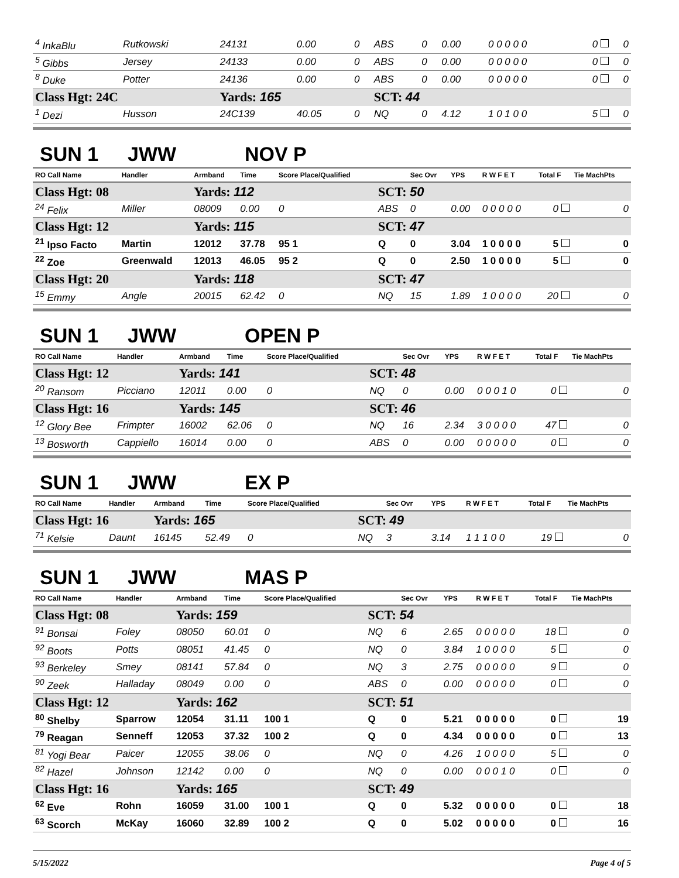| <sup>4</sup> InkaBlu | Rutkowski | 24131 | 0.00 | 0 | ABS | 0 | 0.00 | 0 0 0 0 0 | 0 | 0 |
| <sup>5</sup> Gibbs | Jersey | 24133 | 0.00 | 0 | ABS | 0 | 0.00 | 0 0 0 0 0 | 0 | 0 |
| <sup>8</sup> Duke | Potter | 24136 | 0.00 | 0 | ABS | 0 | 0.00 | 0 0 0 0 0 | 0 | 0 |
| Class Hgt: 24C | | Yards: 165 | | | SCT: 44 | | | | | |
| <sup>1</sup> Dezi | Husson | 24C139 | 40.05 | 0 | NQ | 0 | 4.12 | 1 0 1 0 0 | 5 | 0 |
SUN 1 JWW NOV P
| RO Call Name | Handler | Armband | Time | Score Place/Qualified | | Sec Ovr | YPS | R W F E T | Total F | Tie MachPts |
| --- | --- | --- | --- | --- | --- | --- | --- | --- | --- | --- |
| Class Hgt: 08 | | Yards: 112 | | | SCT: 50 | | | | | |
| <sup>24</sup> Felix | Miller | 08009 | 0.00 | 0 | ABS | 0 | 0.00 | 0 0 0 0 0 | 0 | 0 |
| Class Hgt: 12 | | Yards: 115 | | | SCT: 47 | | | | | |
| <sup>21</sup> Ipso Facto | Martin | 12012 | 37.78 | 95 1 | Q | 0 | 3.04 | 1 0 0 0 0 | 5 | 0 |
| <sup>22</sup> Zoe | Greenwald | 12013 | 46.05 | 95 2 | Q | 0 | 2.50 | 1 0 0 0 0 | 5 | 0 |
| Class Hgt: 20 | | Yards: 118 | | | SCT: 47 | | | | | |
| <sup>15</sup> Emmy | Angle | 20015 | 62.42 | 0 | NQ | 15 | 1.89 | 1 0 0 0 0 | 20 | 0 |
SUN 1 JWW OPEN P
| RO Call Name | Handler | Armband | Time | Score Place/Qualified | | Sec Ovr | YPS | R W F E T | Total F | Tie MachPts |
| --- | --- | --- | --- | --- | --- | --- | --- | --- | --- | --- |
| Class Hgt: 12 | | Yards: 141 | | | SCT: 48 | | | | | |
| <sup>20</sup> Ransom | Picciano | 12011 | 0.00 | 0 | NQ | 0 | 0.00 | 0 0 0 1 0 | 0 | 0 |
| Class Hgt: 16 | | Yards: 145 | | | SCT: 46 | | | | | |
| <sup>12</sup> Glory Bee | Frimpter | 16002 | 62.06 | 0 | NQ | 16 | 2.34 | 3 0 0 0 0 | 47 | 0 |
| <sup>13</sup> Bosworth | Cappiello | 16014 | 0.00 | 0 | ABS | 0 | 0.00 | 0 0 0 0 0 | 0 | 0 |
SUN 1 JWW EX P
| RO Call Name | Handler | Armband | Time | Score Place/Qualified | | Sec Ovr | YPS | R W F E T | Total F | Tie MachPts |
| --- | --- | --- | --- | --- | --- | --- | --- | --- | --- | --- |
| Class Hgt: 16 | | Yards: 165 | | | SCT: 49 | | | | | |
| <sup>71</sup> Kelsie | Daunt | 16145 | 52.49 | 0 | NQ | 3 | 3.14 | 1 1 1 0 0 | 19 | 0 |
SUN 1 JWW MAS P
| RO Call Name | Handler | Armband | Time | Score Place/Qualified | | Sec Ovr | YPS | R W F E T | Total F | Tie MachPts |
| --- | --- | --- | --- | --- | --- | --- | --- | --- | --- | --- |
| Class Hgt: 08 | | Yards: 159 | | | SCT: 54 | | | | | |
| <sup>91</sup> Bonsai | Foley | 08050 | 60.01 | 0 | NQ | 6 | 2.65 | 0 0 0 0 0 | 18 | 0 |
| <sup>92</sup> Boots | Potts | 08051 | 41.45 | 0 | NQ | 0 | 3.84 | 1 0 0 0 0 | 5 | 0 |
| <sup>93</sup> Berkeley | Smey | 08141 | 57.84 | 0 | NQ | 3 | 2.75 | 0 0 0 0 0 | 9 | 0 |
| <sup>90</sup> Zeek | Halladay | 08049 | 0.00 | 0 | ABS | 0 | 0.00 | 0 0 0 0 0 | 0 | 0 |
| Class Hgt: 12 | | Yards: 162 | | | SCT: 51 | | | | | |
| <sup>80</sup> Shelby | Sparrow | 12054 | 31.11 | 100 1 | Q | 0 | 5.21 | 0 0 0 0 0 | 0 | 19 |
| <sup>79</sup> Reagan | Senneff | 12053 | 37.32 | 100 2 | Q | 0 | 4.34 | 0 0 0 0 0 | 0 | 13 |
| <sup>81</sup> Yogi Bear | Paicer | 12055 | 38.06 | 0 | NQ | 0 | 4.26 | 1 0 0 0 0 | 5 | 0 |
| <sup>82</sup> Hazel | Johnson | 12142 | 0.00 | 0 | NQ | 0 | 0.00 | 0 0 0 1 0 | 0 | 0 |
| Class Hgt: 16 | | Yards: 165 | | | SCT: 49 | | | | | |
| <sup>62</sup> Eve | Rohn | 16059 | 31.00 | 100 1 | Q | 0 | 5.32 | 0 0 0 0 0 | 0 | 18 |
| <sup>63</sup> Scorch | McKay | 16060 | 32.89 | 100 2 | Q | 0 | 5.02 | 0 0 0 0 0 | 0 | 16 |
5/15/2022 Page 4 of 5